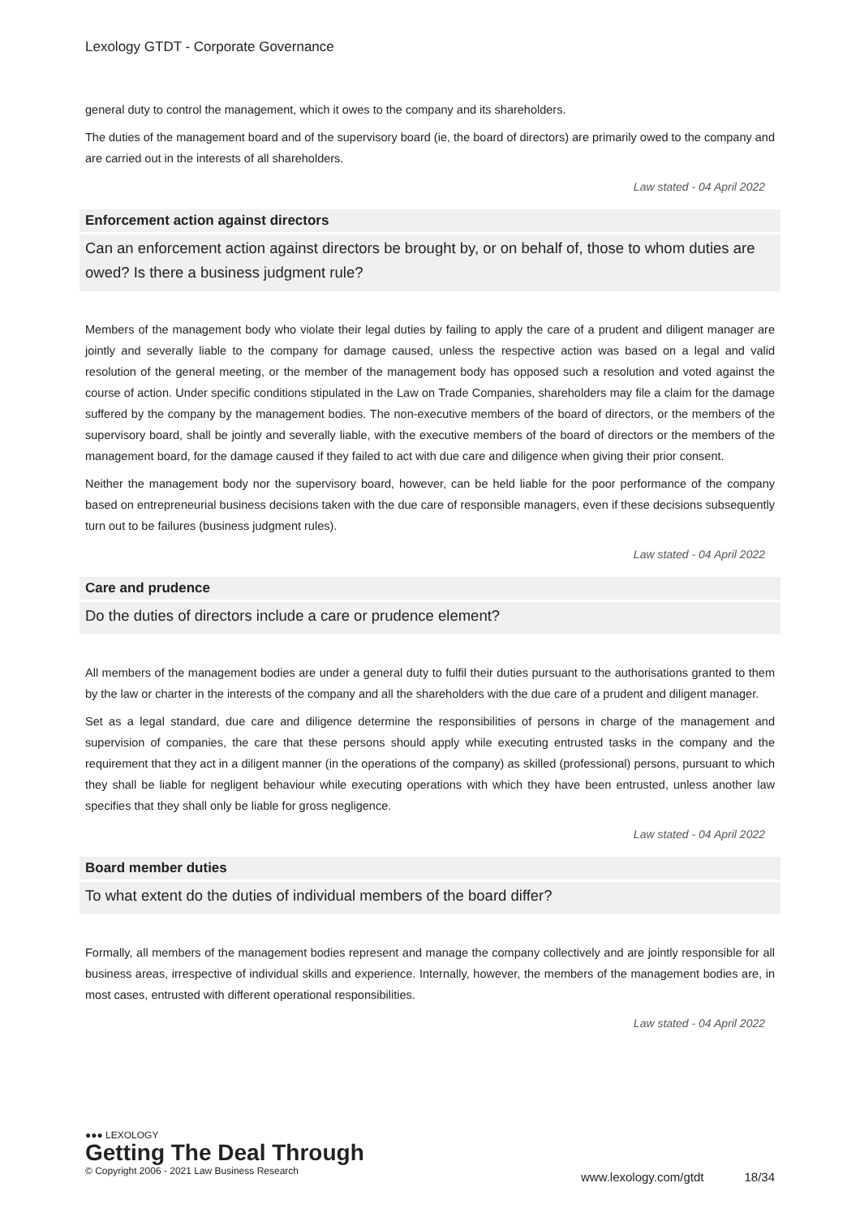Lexology GTDT - Corporate Governance
general duty to control the management, which it owes to the company and its shareholders.
The duties of the management board and of the supervisory board (ie, the board of directors) are primarily owed to the company and are carried out in the interests of all shareholders.
Law stated - 04 April 2022
Enforcement action against directors
Can an enforcement action against directors be brought by, or on behalf of, those to whom duties are owed? Is there a business judgment rule?
Members of the management body who violate their legal duties by failing to apply the care of a prudent and diligent manager are jointly and severally liable to the company for damage caused, unless the respective action was based on a legal and valid resolution of the general meeting, or the member of the management body has opposed such a resolution and voted against the course of action. Under specific conditions stipulated in the Law on Trade Companies, shareholders may file a claim for the damage suffered by the company by the management bodies. The non-executive members of the board of directors, or the members of the supervisory board, shall be jointly and severally liable, with the executive members of the board of directors or the members of the management board, for the damage caused if they failed to act with due care and diligence when giving their prior consent.
Neither the management body nor the supervisory board, however, can be held liable for the poor performance of the company based on entrepreneurial business decisions taken with the due care of responsible managers, even if these decisions subsequently turn out to be failures (business judgment rules).
Law stated - 04 April 2022
Care and prudence
Do the duties of directors include a care or prudence element?
All members of the management bodies are under a general duty to fulfil their duties pursuant to the authorisations granted to them by the law or charter in the interests of the company and all the shareholders with the due care of a prudent and diligent manager.
Set as a legal standard, due care and diligence determine the responsibilities of persons in charge of the management and supervision of companies, the care that these persons should apply while executing entrusted tasks in the company and the requirement that they act in a diligent manner (in the operations of the company) as skilled (professional) persons, pursuant to which they shall be liable for negligent behaviour while executing operations with which they have been entrusted, unless another law specifies that they shall only be liable for gross negligence.
Law stated - 04 April 2022
Board member duties
To what extent do the duties of individual members of the board differ?
Formally, all members of the management bodies represent and manage the company collectively and are jointly responsible for all business areas, irrespective of individual skills and experience. Internally, however, the members of the management bodies are, in most cases, entrusted with different operational responsibilities.
Law stated - 04 April 2022
●●● LEXOLOGY
Getting The Deal Through
© Copyright 2006 - 2021 Law Business Research
www.lexology.com/gtdt 18/34